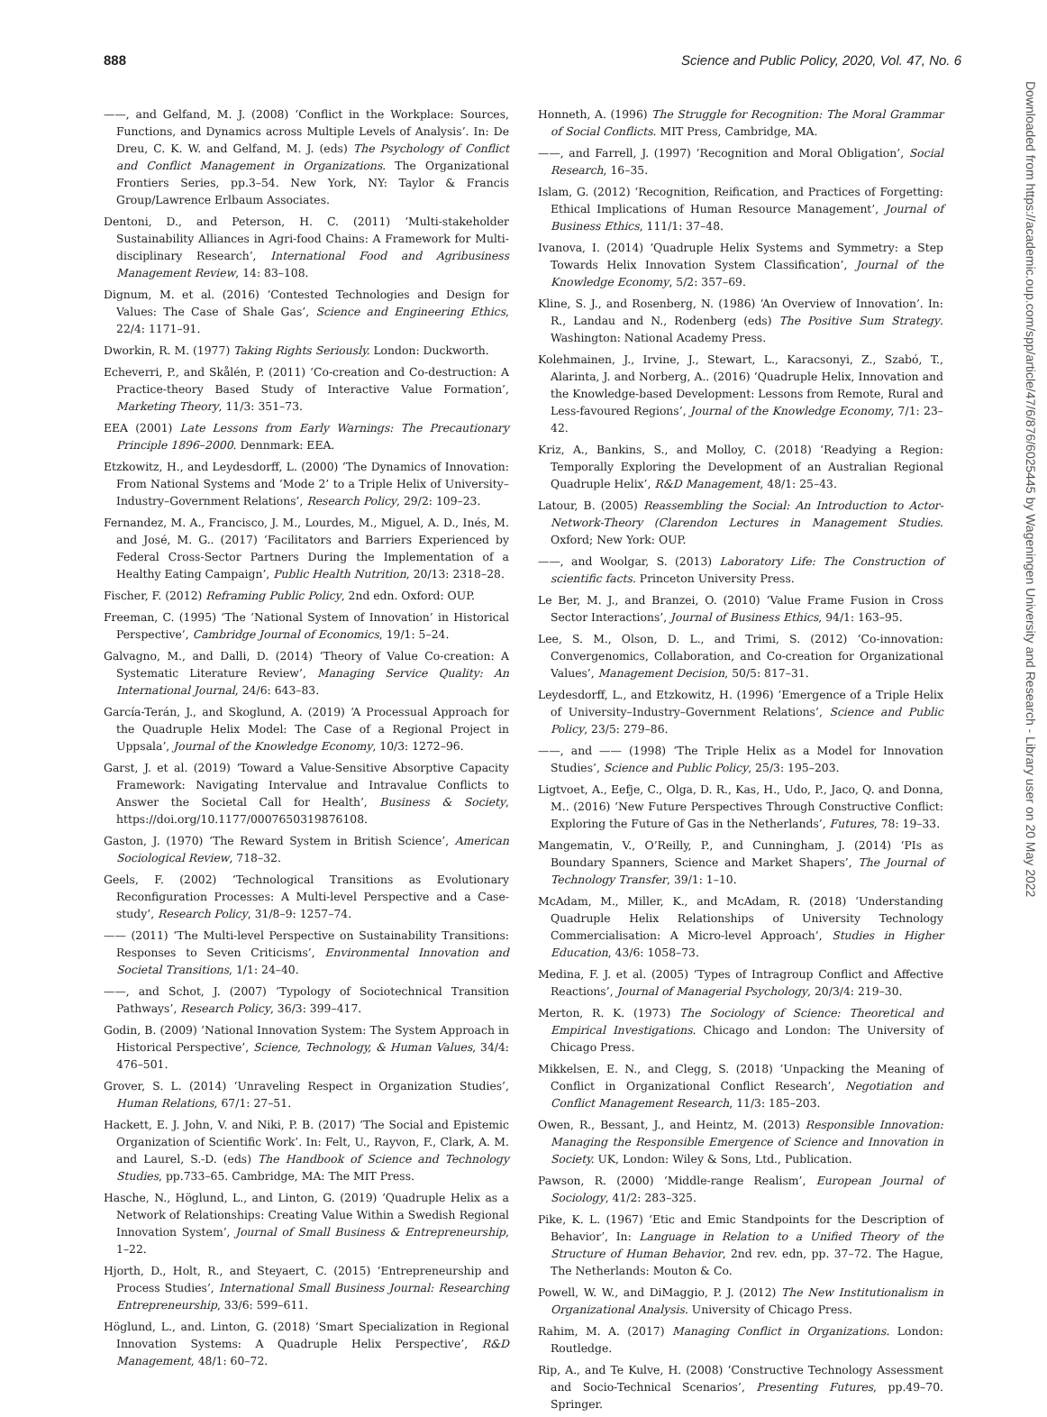888 Science and Public Policy, 2020, Vol. 47, No. 6
Downloaded from https://academic.oup.com/spp/article/47/6/876/6025445 by Wageningen University and Research - Library user on 20 May 2022
——, and Gelfand, M. J. (2008) ‘Conflict in the Workplace: Sources, Functions, and Dynamics across Multiple Levels of Analysis’. In: De Dreu, C. K. W. and Gelfand, M. J. (eds) The Psychology of Conflict and Conflict Management in Organizations. The Organizational Frontiers Series, pp.3–54. New York, NY: Taylor & Francis Group/Lawrence Erlbaum Associates.
Dentoni, D., and Peterson, H. C. (2011) ‘Multi-stakeholder Sustainability Alliances in Agri-food Chains: A Framework for Multi-disciplinary Research’, International Food and Agribusiness Management Review, 14: 83–108.
Dignum, M. et al. (2016) ‘Contested Technologies and Design for Values: The Case of Shale Gas’, Science and Engineering Ethics, 22/4: 1171–91.
Dworkin, R. M. (1977) Taking Rights Seriously. London: Duckworth.
Echeverri, P., and Skålén, P. (2011) ‘Co-creation and Co-destruction: A Practice-theory Based Study of Interactive Value Formation’, Marketing Theory, 11/3: 351–73.
EEA (2001) Late Lessons from Early Warnings: The Precautionary Principle 1896–2000. Dennmark: EEA.
Etzkowitz, H., and Leydesdorff, L. (2000) ‘The Dynamics of Innovation: From National Systems and ‘Mode 2’ to a Triple Helix of University–Industry–Government Relations’, Research Policy, 29/2: 109–23.
Fernandez, M. A., Francisco, J. M., Lourdes, M., Miguel, A. D., Inés, M. and José, M. G.. (2017) ‘Facilitators and Barriers Experienced by Federal Cross-Sector Partners During the Implementation of a Healthy Eating Campaign’, Public Health Nutrition, 20/13: 2318–28.
Fischer, F. (2012) Reframing Public Policy, 2nd edn. Oxford: OUP.
Freeman, C. (1995) ‘The ‘National System of Innovation’ in Historical Perspective’, Cambridge Journal of Economics, 19/1: 5–24.
Galvagno, M., and Dalli, D. (2014) ‘Theory of Value Co-creation: A Systematic Literature Review’, Managing Service Quality: An International Journal, 24/6: 643–83.
García-Terán, J., and Skoglund, A. (2019) ‘A Processual Approach for the Quadruple Helix Model: The Case of a Regional Project in Uppsala’, Journal of the Knowledge Economy, 10/3: 1272–96.
Garst, J. et al. (2019) ‘Toward a Value-Sensitive Absorptive Capacity Framework: Navigating Intervalue and Intravalue Conflicts to Answer the Societal Call for Health’, Business & Society, https://doi.org/10.1177/0007650319876108.
Gaston, J. (1970) ‘The Reward System in British Science’, American Sociological Review, 718–32.
Geels, F. (2002) ‘Technological Transitions as Evolutionary Reconfiguration Processes: A Multi-level Perspective and a Case-study’, Research Policy, 31/8–9: 1257–74.
—— (2011) ‘The Multi-level Perspective on Sustainability Transitions: Responses to Seven Criticisms’, Environmental Innovation and Societal Transitions, 1/1: 24–40.
——, and Schot, J. (2007) ‘Typology of Sociotechnical Transition Pathways’, Research Policy, 36/3: 399–417.
Godin, B. (2009) ‘National Innovation System: The System Approach in Historical Perspective’, Science, Technology, & Human Values, 34/4: 476–501.
Grover, S. L. (2014) ‘Unraveling Respect in Organization Studies’, Human Relations, 67/1: 27–51.
Hackett, E. J. John, V. and Niki, P. B. (2017) ‘The Social and Epistemic Organization of Scientific Work’. In: Felt, U., Rayvon, F., Clark, A. M. and Laurel, S.-D. (eds) The Handbook of Science and Technology Studies, pp.733–65. Cambridge, MA: The MIT Press.
Hasche, N., Höglund, L., and Linton, G. (2019) ‘Quadruple Helix as a Network of Relationships: Creating Value Within a Swedish Regional Innovation System’, Journal of Small Business & Entrepreneurship, 1–22.
Hjorth, D., Holt, R., and Steyaert, C. (2015) ‘Entrepreneurship and Process Studies’, International Small Business Journal: Researching Entrepreneurship, 33/6: 599–611.
Höglund, L., and. Linton, G. (2018) ‘Smart Specialization in Regional Innovation Systems: A Quadruple Helix Perspective’, R&D Management, 48/1: 60–72.
Honneth, A. (1996) The Struggle for Recognition: The Moral Grammar of Social Conflicts. MIT Press, Cambridge, MA.
——, and Farrell, J. (1997) ‘Recognition and Moral Obligation’, Social Research, 16–35.
Islam, G. (2012) ‘Recognition, Reification, and Practices of Forgetting: Ethical Implications of Human Resource Management’, Journal of Business Ethics, 111/1: 37–48.
Ivanova, I. (2014) ‘Quadruple Helix Systems and Symmetry: a Step Towards Helix Innovation System Classification’, Journal of the Knowledge Economy, 5/2: 357–69.
Kline, S. J., and Rosenberg, N. (1986) ‘An Overview of Innovation’. In: R., Landau and N., Rodenberg (eds) The Positive Sum Strategy. Washington: National Academy Press.
Kolehmainen, J., Irvine, J., Stewart, L., Karacsonyi, Z., Szabó, T., Alarinta, J. and Norberg, A.. (2016) ‘Quadruple Helix, Innovation and the Knowledge-based Development: Lessons from Remote, Rural and Less-favoured Regions’, Journal of the Knowledge Economy, 7/1: 23–42.
Kriz, A., Bankins, S., and Molloy, C. (2018) ‘Readying a Region: Temporally Exploring the Development of an Australian Regional Quadruple Helix’, R&D Management, 48/1: 25–43.
Latour, B. (2005) Reassembling the Social: An Introduction to Actor-Network-Theory (Clarendon Lectures in Management Studies. Oxford; New York: OUP.
——, and Woolgar, S. (2013) Laboratory Life: The Construction of scientific facts. Princeton University Press.
Le Ber, M. J., and Branzei, O. (2010) ‘Value Frame Fusion in Cross Sector Interactions’, Journal of Business Ethics, 94/1: 163–95.
Lee, S. M., Olson, D. L., and Trimi, S. (2012) ‘Co-innovation: Convergenomics, Collaboration, and Co-creation for Organizational Values’, Management Decision, 50/5: 817–31.
Leydesdorff, L., and Etzkowitz, H. (1996) ‘Emergence of a Triple Helix of University–Industry–Government Relations’, Science and Public Policy, 23/5: 279–86.
——, and —— (1998) ‘The Triple Helix as a Model for Innovation Studies’, Science and Public Policy, 25/3: 195–203.
Ligtvoet, A., Eefje, C., Olga, D. R., Kas, H., Udo, P., Jaco, Q. and Donna, M.. (2016) ‘New Future Perspectives Through Constructive Conflict: Exploring the Future of Gas in the Netherlands’, Futures, 78: 19–33.
Mangematin, V., O’Reilly, P., and Cunningham, J. (2014) ‘PIs as Boundary Spanners, Science and Market Shapers’, The Journal of Technology Transfer, 39/1: 1–10.
McAdam, M., Miller, K., and McAdam, R. (2018) ‘Understanding Quadruple Helix Relationships of University Technology Commercialisation: A Micro-level Approach’, Studies in Higher Education, 43/6: 1058–73.
Medina, F. J. et al. (2005) ‘Types of Intragroup Conflict and Affective Reactions’, Journal of Managerial Psychology, 20/3/4: 219–30.
Merton, R. K. (1973) The Sociology of Science: Theoretical and Empirical Investigations. Chicago and London: The University of Chicago Press.
Mikkelsen, E. N., and Clegg, S. (2018) ‘Unpacking the Meaning of Conflict in Organizational Conflict Research’, Negotiation and Conflict Management Research, 11/3: 185–203.
Owen, R., Bessant, J., and Heintz, M. (2013) Responsible Innovation: Managing the Responsible Emergence of Science and Innovation in Society. UK, London: Wiley & Sons, Ltd., Publication.
Pawson, R. (2000) ‘Middle-range Realism’, European Journal of Sociology, 41/2: 283–325.
Pike, K. L. (1967) ‘Etic and Emic Standpoints for the Description of Behavior’, In: Language in Relation to a Unified Theory of the Structure of Human Behavior, 2nd rev. edn, pp. 37–72. The Hague, The Netherlands: Mouton & Co.
Powell, W. W., and DiMaggio, P. J. (2012) The New Institutionalism in Organizational Analysis. University of Chicago Press.
Rahim, M. A. (2017) Managing Conflict in Organizations. London: Routledge.
Rip, A., and Te Kulve, H. (2008) ‘Constructive Technology Assessment and Socio-Technical Scenarios’, Presenting Futures, pp.49–70. Springer.